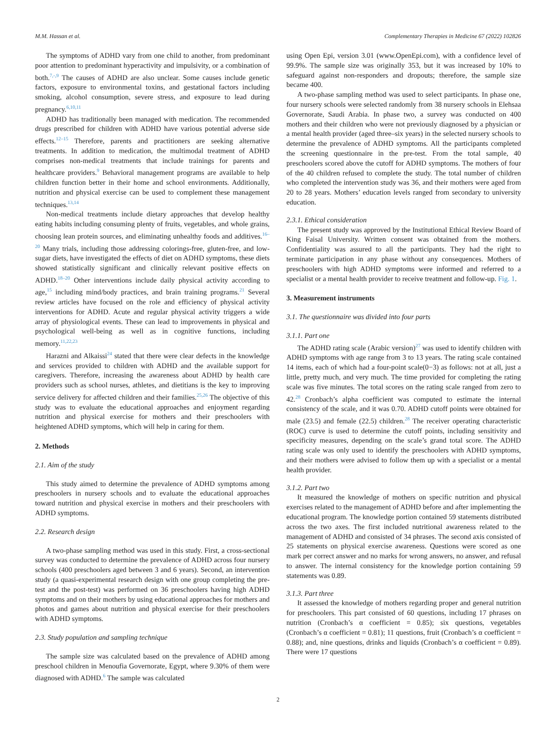M.M. Hassan et al. Complementary Therapies in Medicine 67 (2022) 102826
The symptoms of ADHD vary from one child to another, from predominant poor attention to predominant hyperactivity and impulsivity, or a combination of both.<sup>7,-,9</sup> The causes of ADHD are also unclear. Some causes include genetic factors, exposure to environmental toxins, and gestational factors including smoking, alcohol consumption, severe stress, and exposure to lead during pregnancy.<sup>6,10,11</sup>
ADHD has traditionally been managed with medication. The recommended drugs prescribed for children with ADHD have various potential adverse side effects.<sup>12–15</sup> Therefore, parents and practitioners are seeking alternative treatments. In addition to medication, the multimodal treatment of ADHD comprises non-medical treatments that include trainings for parents and healthcare providers.<sup>9</sup> Behavioral management programs are available to help children function better in their home and school environments. Additionally, nutrition and physical exercise can be used to complement these management techniques.<sup>13,14</sup>
Non-medical treatments include dietary approaches that develop healthy eating habits including consuming plenty of fruits, vegetables, and whole grains, choosing lean protein sources, and eliminating unhealthy foods and additives.<sup>16–20</sup> Many trials, including those addressing colorings-free, gluten-free, and low-sugar diets, have investigated the effects of diet on ADHD symptoms, these diets showed statistically significant and clinically relevant positive effects on ADHD.<sup>18–20</sup> Other interventions include daily physical activity according to age,<sup>15</sup> including mind/body practices, and brain training programs.<sup>21</sup> Several review articles have focused on the role and efficiency of physical activity interventions for ADHD. Acute and regular physical activity triggers a wide array of physiological events. These can lead to improvements in physical and psychological well-being as well as in cognitive functions, including memory.<sup>11,22,23</sup>
Harazni and Alkaissi<sup>24</sup> stated that there were clear defects in the knowledge and services provided to children with ADHD and the available support for caregivers. Therefore, increasing the awareness about ADHD by health care providers such as school nurses, athletes, and dietitians is the key to improving service delivery for affected children and their families.<sup>25,26</sup> The objective of this study was to evaluate the educational approaches and enjoyment regarding nutrition and physical exercise for mothers and their preschoolers with heightened ADHD symptoms, which will help in caring for them.
2. Methods
2.1. Aim of the study
This study aimed to determine the prevalence of ADHD symptoms among preschoolers in nursery schools and to evaluate the educational approaches toward nutrition and physical exercise in mothers and their preschoolers with ADHD symptoms.
2.2. Research design
A two-phase sampling method was used in this study. First, a cross-sectional survey was conducted to determine the prevalence of ADHD across four nursery schools (400 preschoolers aged between 3 and 6 years). Second, an intervention study (a quasi-experimental research design with one group completing the pre-test and the post-test) was performed on 36 preschoolers having high ADHD symptoms and on their mothers by using educational approaches for mothers and photos and games about nutrition and physical exercise for their preschoolers with ADHD symptoms.
2.3. Study population and sampling technique
The sample size was calculated based on the prevalence of ADHD among preschool children in Menoufia Governorate, Egypt, where 9.30% of them were diagnosed with ADHD.<sup>6</sup> The sample was calculated
using Open Epi, version 3.01 (www.OpenEpi.com), with a confidence level of 99.9%. The sample size was originally 353, but it was increased by 10% to safeguard against non-responders and dropouts; therefore, the sample size became 400.
A two-phase sampling method was used to select participants. In phase one, four nursery schools were selected randomly from 38 nursery schools in Elehsaa Governorate, Saudi Arabia. In phase two, a survey was conducted on 400 mothers and their children who were not previously diagnosed by a physician or a mental health provider (aged three–six years) in the selected nursery schools to determine the prevalence of ADHD symptoms. All the participants completed the screening questionnaire in the pre-test. From the total sample, 40 preschoolers scored above the cutoff for ADHD symptoms. The mothers of four of the 40 children refused to complete the study. The total number of children who completed the intervention study was 36, and their mothers were aged from 20 to 28 years. Mothers’ education levels ranged from secondary to university education.
2.3.1. Ethical consideration
The present study was approved by the Institutional Ethical Review Board of King Faisal University. Written consent was obtained from the mothers. Confidentiality was assured to all the participants. They had the right to terminate participation in any phase without any consequences. Mothers of preschoolers with high ADHD symptoms were informed and referred to a specialist or a mental health provider to receive treatment and follow-up. Fig. 1.
3. Measurement instruments
3.1. The questionnaire was divided into four parts
3.1.1. Part one
The ADHD rating scale (Arabic version)<sup>27</sup> was used to identify children with ADHD symptoms with age range from 3 to 13 years. The rating scale contained 14 items, each of which had a four-point scale(0−3) as follows: not at all, just a little, pretty much, and very much. The time provided for completing the rating scale was five minutes. The total scores on the rating scale ranged from zero to 42.<sup>28</sup> Cronbach’s alpha coefficient was computed to estimate the internal consistency of the scale, and it was 0.70. ADHD cutoff points were obtained for male (23.5) and female (22.5) children.<sup>28</sup> The receiver operating characteristic (ROC) curve is used to determine the cutoff points, including sensitivity and specificity measures, depending on the scale’s grand total score. The ADHD rating scale was only used to identify the preschoolers with ADHD symptoms, and their mothers were advised to follow them up with a specialist or a mental health provider.
3.1.2. Part two
It measured the knowledge of mothers on specific nutrition and physical exercises related to the management of ADHD before and after implementing the educational program. The knowledge portion contained 59 statements distributed across the two axes. The first included nutritional awareness related to the management of ADHD and consisted of 34 phrases. The second axis consisted of 25 statements on physical exercise awareness. Questions were scored as one mark per correct answer and no marks for wrong answers, no answer, and refusal to answer. The internal consistency for the knowledge portion containing 59 statements was 0.89.
3.1.3. Part three
It assessed the knowledge of mothers regarding proper and general nutrition for preschoolers. This part consisted of 60 questions, including 17 phrases on nutrition (Cronbach’s α coefficient = 0.85); six questions, vegetables (Cronbach’s α coefficient = 0.81); 11 questions, fruit (Cronbach’s α coefficient = 0.88); and, nine questions, drinks and liquids (Cronbach’s α coefficient = 0.89). There were 17 questions
2